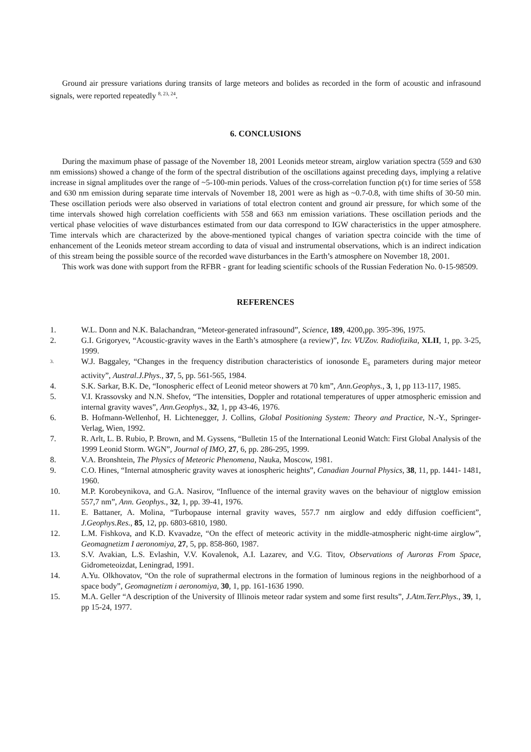Ground air pressure variations during transits of large meteors and bolides as recorded in the form of acoustic and infrasound signals, were reported repeatedly <sup>8, 23, 24</sup>.
6. CONCLUSIONS
During the maximum phase of passage of the November 18, 2001 Leonids meteor stream, airglow variation spectra (559 and 630 nm emissions) showed a change of the form of the spectral distribution of the oscillations against preceding days, implying a relative increase in signal amplitudes over the range of ~5-100-min periods. Values of the cross-correlation function ρ(τ) for time series of 558 and 630 nm emission during separate time intervals of November 18, 2001 were as high as ~0.7-0.8, with time shifts of 30-50 min. These oscillation periods were also observed in variations of total electron content and ground air pressure, for which some of the time intervals showed high correlation coefficients with 558 and 663 nm emission variations. These oscillation periods and the vertical phase velocities of wave disturbances estimated from our data correspond to IGW characteristics in the upper atmosphere. Time intervals which are characterized by the above-mentioned typical changes of variation spectra coincide with the time of enhancement of the Leonids meteor stream according to data of visual and instrumental observations, which is an indirect indication of this stream being the possible source of the recorded wave disturbances in the Earth’s atmosphere on November 18, 2001.
This work was done with support from the RFBR - grant for leading scientific schools of the Russian Federation No. 0-15-98509.
REFERENCES
1. W.L. Donn and N.K. Balachandran, “Meteor-generated infrasound”, Science, 189, 4200,pp. 395-396, 1975.
2. G.I. Grigoryev, “Acoustic-gravity waves in the Earth’s atmosphere (a review)”, Izv. VUZov. Radiofizika, XLII, 1, pp. 3-25, 1999.
3. W.J. Baggaley, “Changes in the frequency distribution characteristics of ionosonde E<sub>S</sub> parameters during major meteor activity”, Austral.J.Phys., 37, 5, pp. 561-565, 1984.
4. S.K. Sarkar, B.K. De, “Ionospheric effect of Leonid meteor showers at 70 km”, Ann.Geophys., 3, 1, pp 113-117, 1985.
5. V.I. Krassovsky and N.N. Shefov, “The intensities, Doppler and rotational temperatures of upper atmospheric emission and internal gravity waves”, Ann.Geophys., 32, 1, pp 43-46, 1976.
6. B. Hofmann-Wellenhof, H. Lichtenegger, J. Collins, Global Positioning System: Theory and Practice, N.-Y., Springer-Verlag, Wien, 1992.
7. R. Arlt, L. B. Rubio, P. Brown, and M. Gyssens, “Bulletin 15 of the International Leonid Watch: First Global Analysis of the 1999 Leonid Storm. WGN”, Journal of IMO, 27, 6, pp. 286-295, 1999.
8. V.A. Bronshtein, The Physics of Meteoric Phenomena, Nauka, Moscow, 1981.
9. C.O. Hines, “Internal atmospheric gravity waves at ionospheric heights”, Canadian Journal Physics, 38, 11, pp. 1441- 1481, 1960.
10. M.P. Korobeynikova, and G.A. Nasirov, “Influence of the internal gravity waves on the behaviour of nigtglow emission 557,7 nm”, Ann. Geophys., 32, 1, pp. 39-41, 1976.
11. E. Battaner, A. Molina, “Turbopause internal gravity waves, 557.7 nm airglow and eddy diffusion coefficient”, J.Geophys.Res., 85, 12, pp. 6803-6810, 1980.
12. L.M. Fishkova, and K.D. Kvavadze, “On the effect of meteoric activity in the middle-atmospheric night-time airglow”, Geomagnetizm I aeronomiya, 27, 5, pp. 858-860, 1987.
13. S.V. Avakian, L.S. Evlashin, V.V. Kovalenok, A.I. Lazarev, and V.G. Titov, Observations of Auroras From Space, Gidrometeoizdat, Leningrad, 1991.
14. A.Yu. Olkhovatov, “On the role of suprathermal electrons in the formation of luminous regions in the neighborhood of a space body”, Geomagnetizm i aeronomiya, 30, 1, pp. 161-163б 1990.
15. M.A. Geller “A description of the University of Illinois meteor radar system and some first results”, J.Atm.Terr.Phys., 39, 1, pp 15-24, 1977.